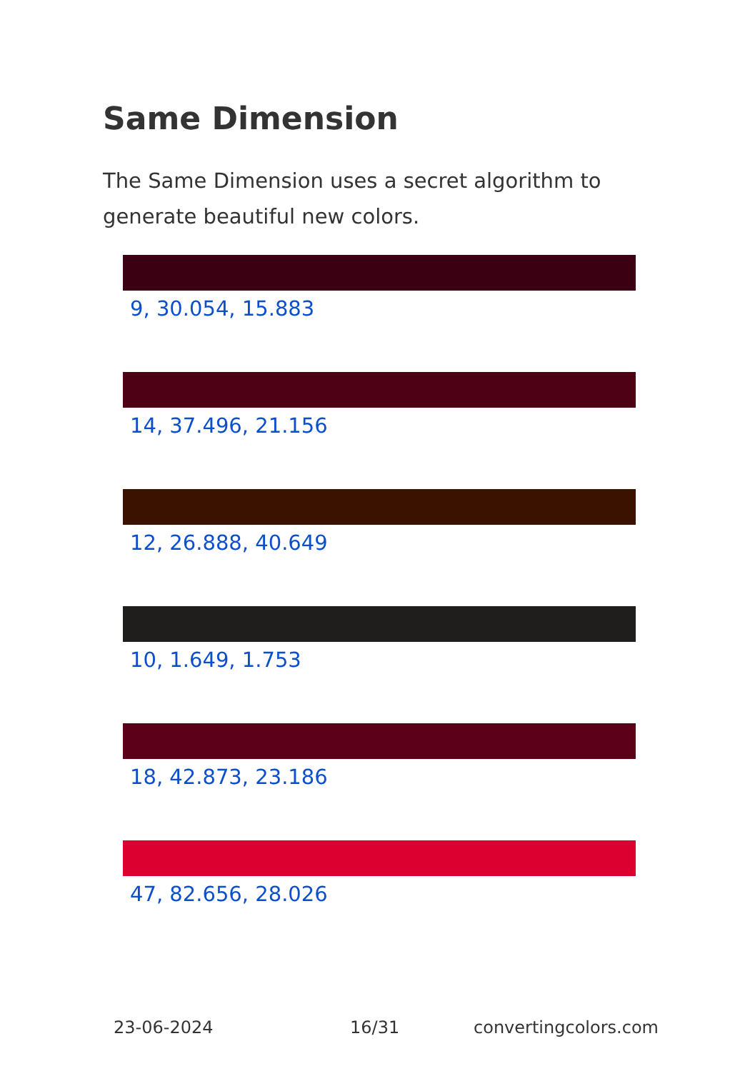Same Dimension
The Same Dimension uses a secret algorithm to generate beautiful new colors.
9, 30.054, 15.883
14, 37.496, 21.156
12, 26.888, 40.649
10, 1.649, 1.753
18, 42.873, 23.186
47, 82.656, 28.026
23-06-2024 16/31 convertingcolors.com